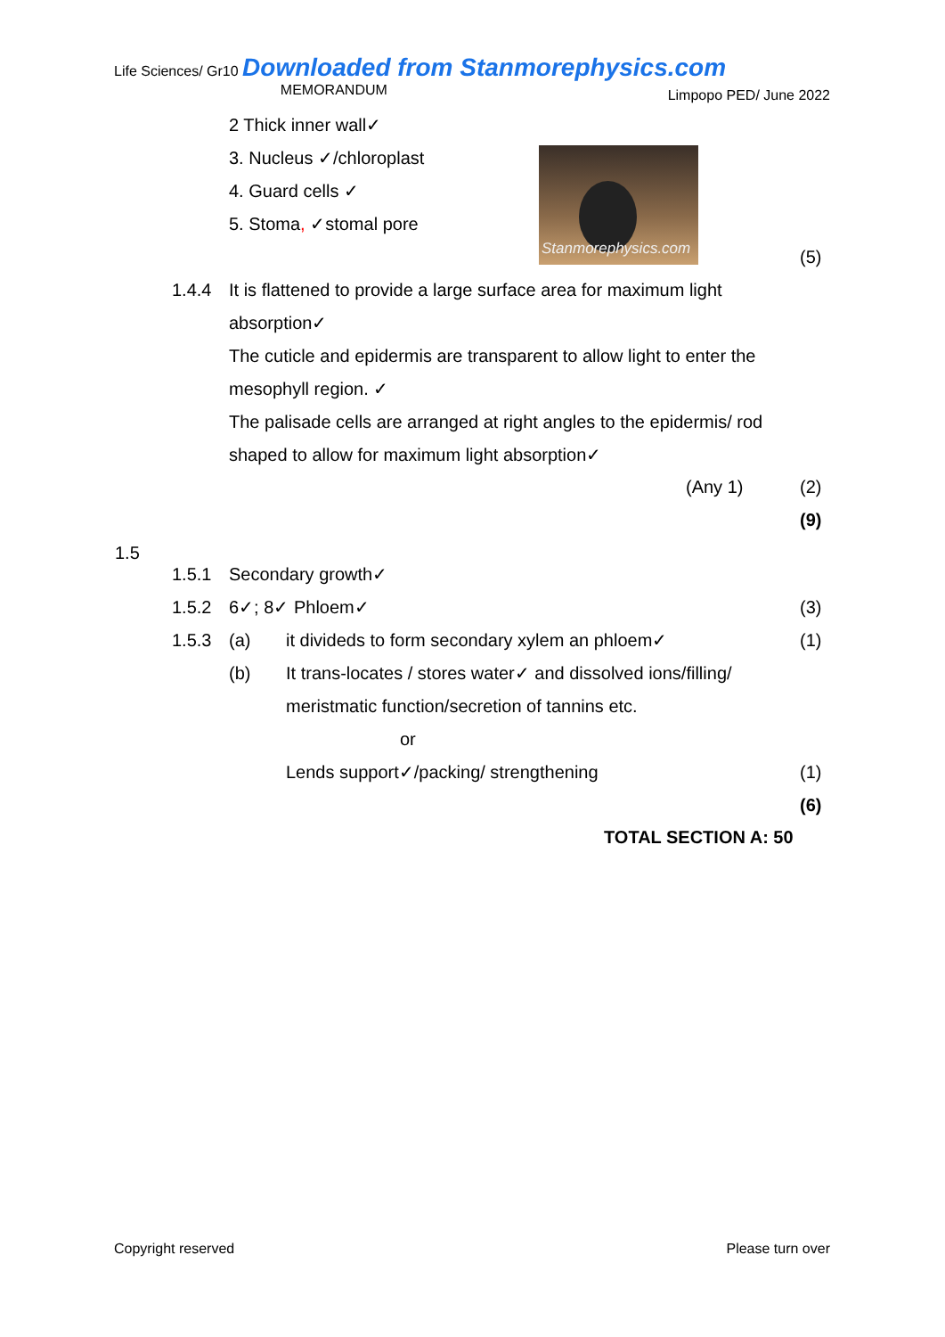Life Sciences/ Gr10 Downloaded from Stanmorephysics.com Limpopo PED/ June 2022
MEMORANDUM
2 Thick inner wall✓
3. Nucleus ✓/chloroplast
4. Guard cells ✓
5. Stoma, ✓stomal pore
Stanmorephysics.com
(5)
1.4.4
It is flattened to provide a large surface area for maximum light absorption✓
The cuticle and epidermis are transparent to allow light to enter the mesophyll region. ✓
The palisade cells are arranged at right angles to the epidermis/ rod shaped to allow for maximum light absorption✓
(Any 1)
(2)
(9)
1.5
1.5.1
1.5.2
1.5.3
Secondary growth✓
6✓; 8✓ Phloem✓
(a)
(b)
it divideds to form secondary xylem an phloem✓
It trans-locates / stores water✓ and dissolved ions/filling/ meristmatic function/secretion of tannins etc.
or
Lends support✓/packing/ strengthening
(3)
(1)
(1)
(6)
TOTAL SECTION A: 50
Copyright reserved Please turn over